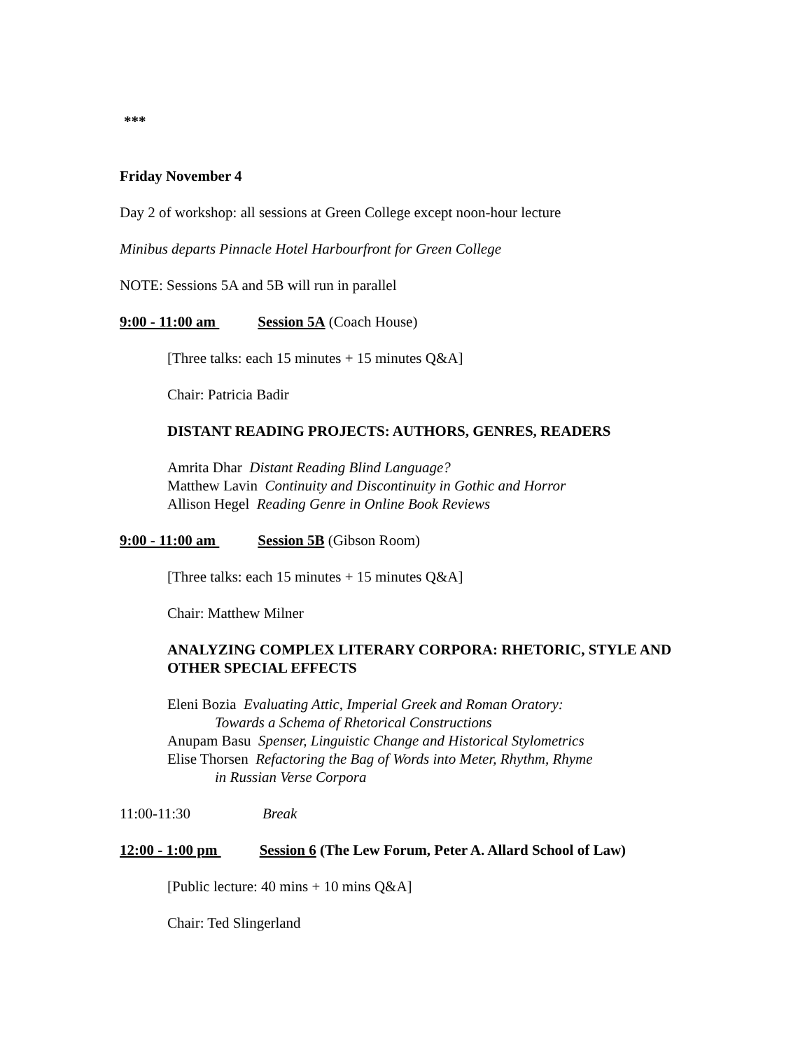***
Friday November 4
Day 2 of workshop: all sessions at Green College except noon-hour lecture
Minibus departs Pinnacle Hotel Harbourfront for Green College
NOTE: Sessions 5A and 5B will run in parallel
9:00 - 11:00 am Session 5A (Coach House)
[Three talks: each 15 minutes + 15 minutes Q&A]
Chair: Patricia Badir
DISTANT READING PROJECTS: AUTHORS, GENRES, READERS
Amrita Dhar Distant Reading Blind Language?
Matthew Lavin Continuity and Discontinuity in Gothic and Horror
Allison Hegel Reading Genre in Online Book Reviews
9:00 - 11:00 am Session 5B (Gibson Room)
[Three talks: each 15 minutes + 15 minutes Q&A]
Chair: Matthew Milner
ANALYZING COMPLEX LITERARY CORPORA: RHETORIC, STYLE AND OTHER SPECIAL EFFECTS
Eleni Bozia Evaluating Attic, Imperial Greek and Roman Oratory:
Towards a Schema of Rhetorical Constructions
Anupam Basu Spenser, Linguistic Change and Historical Stylometrics
Elise Thorsen Refactoring the Bag of Words into Meter, Rhythm, Rhyme
in Russian Verse Corpora
11:00-11:30 Break
12:00 - 1:00 pm Session 6 (The Lew Forum, Peter A. Allard School of Law)
[Public lecture: 40 mins + 10 mins Q&A]
Chair: Ted Slingerland